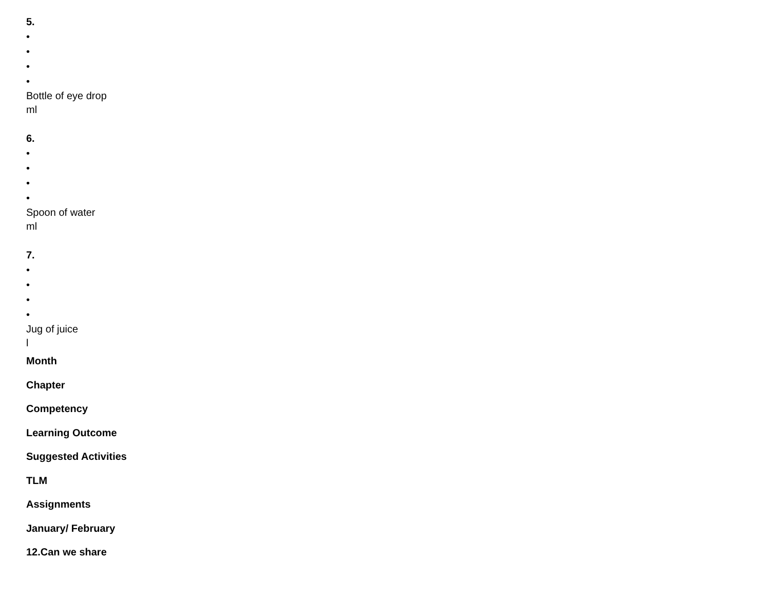5.
•
•
•
•
Bottle of eye drop
ml
6.
•
•
•
•
Spoon of water
ml
7.
•
•
•
•
Jug of juice
l
Month
Chapter
Competency
Learning Outcome
Suggested Activities
TLM
Assignments
January/ February
12.Can we share